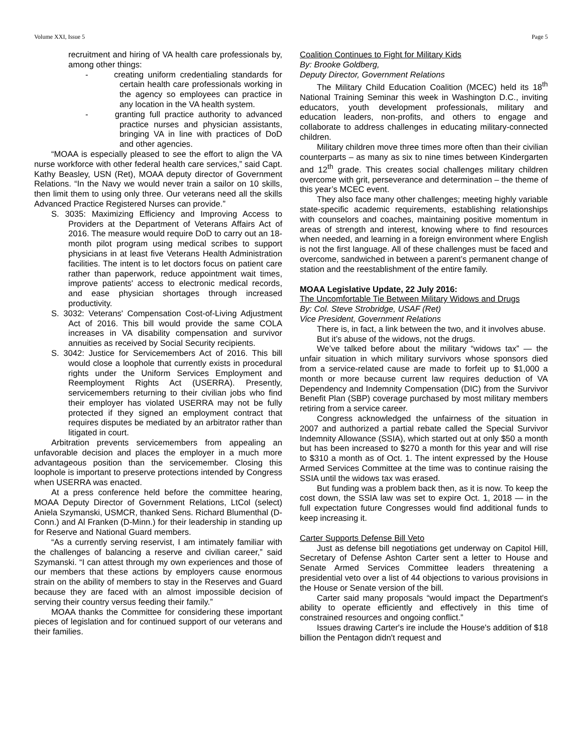Volume XXI, Issue 5 Page 5
recruitment and hiring of VA health care professionals by, among other things:
- creating uniform credentialing standards for certain health care professionals working in the agency so employees can practice in any location in the VA health system.
- granting full practice authority to advanced practice nurses and physician assistants, bringing VA in line with practices of DoD and other agencies.
“MOAA is especially pleased to see the effort to align the VA nurse workforce with other federal health care services,” said Capt. Kathy Beasley, USN (Ret), MOAA deputy director of Government Relations. “In the Navy we would never train a sailor on 10 skills, then limit them to using only three. Our veterans need all the skills Advanced Practice Registered Nurses can provide.”
S. 3035: Maximizing Efficiency and Improving Access to Providers at the Department of Veterans Affairs Act of 2016. The measure would require DoD to carry out an 18-month pilot program using medical scribes to support physicians in at least five Veterans Health Administration facilities. The intent is to let doctors focus on patient care rather than paperwork, reduce appointment wait times, improve patients' access to electronic medical records, and ease physician shortages through increased productivity.
S. 3032: Veterans' Compensation Cost-of-Living Adjustment Act of 2016. This bill would provide the same COLA increases in VA disability compensation and survivor annuities as received by Social Security recipients.
S. 3042: Justice for Servicemembers Act of 2016. This bill would close a loophole that currently exists in procedural rights under the Uniform Services Employment and Reemployment Rights Act (USERRA). Presently, servicemembers returning to their civilian jobs who find their employer has violated USERRA may not be fully protected if they signed an employment contract that requires disputes be mediated by an arbitrator rather than litigated in court.
Arbitration prevents servicemembers from appealing an unfavorable decision and places the employer in a much more advantageous position than the servicemember. Closing this loophole is important to preserve protections intended by Congress when USERRA was enacted.
At a press conference held before the committee hearing, MOAA Deputy Director of Government Relations, LtCol (select) Aniela Szymanski, USMCR, thanked Sens. Richard Blumenthal (D-Conn.) and Al Franken (D-Minn.) for their leadership in standing up for Reserve and National Guard members.
“As a currently serving reservist, I am intimately familiar with the challenges of balancing a reserve and civilian career,” said Szymanski. “I can attest through my own experiences and those of our members that these actions by employers cause enormous strain on the ability of members to stay in the Reserves and Guard because they are faced with an almost impossible decision of serving their country versus feeding their family.”
MOAA thanks the Committee for considering these important pieces of legislation and for continued support of our veterans and their families.
Coalition Continues to Fight for Military Kids
By: Brooke Goldberg,
Deputy Director, Government Relations
The Military Child Education Coalition (MCEC) held its 18<sup>th</sup> National Training Seminar this week in Washington D.C., inviting educators, youth development professionals, military and education leaders, non-profits, and others to engage and collaborate to address challenges in educating military-connected children.
Military children move three times more often than their civilian counterparts – as many as six to nine times between Kindergarten and 12<sup>th</sup> grade. This creates social challenges military children overcome with grit, perseverance and determination – the theme of this year’s MCEC event.
They also face many other challenges; meeting highly variable state-specific academic requirements, establishing relationships with counselors and coaches, maintaining positive momentum in areas of strength and interest, knowing where to find resources when needed, and learning in a foreign environment where English is not the first language. All of these challenges must be faced and overcome, sandwiched in between a parent’s permanent change of station and the reestablishment of the entire family.
MOAA Legislative Update, 22 July 2016:
The Uncomfortable Tie Between Military Widows and Drugs
By: Col. Steve Strobridge, USAF (Ret)
Vice President, Government Relations
There is, in fact, a link between the two, and it involves abuse.
But it’s abuse of the widows, not the drugs.
We’ve talked before about the military “widows tax” — the unfair situation in which military survivors whose sponsors died from a service-related cause are made to forfeit up to $1,000 a month or more because current law requires deduction of VA Dependency and Indemnity Compensation (DIC) from the Survivor Benefit Plan (SBP) coverage purchased by most military members retiring from a service career.
Congress acknowledged the unfairness of the situation in 2007 and authorized a partial rebate called the Special Survivor Indemnity Allowance (SSIA), which started out at only $50 a month but has been increased to $270 a month for this year and will rise to $310 a month as of Oct. 1. The intent expressed by the House Armed Services Committee at the time was to continue raising the SSIA until the widows tax was erased.
But funding was a problem back then, as it is now. To keep the cost down, the SSIA law was set to expire Oct. 1, 2018 — in the full expectation future Congresses would find additional funds to keep increasing it.
Carter Supports Defense Bill Veto
Just as defense bill negotiations get underway on Capitol Hill, Secretary of Defense Ashton Carter sent a letter to House and Senate Armed Services Committee leaders threatening a presidential veto over a list of 44 objections to various provisions in the House or Senate version of the bill.
Carter said many proposals “would impact the Department's ability to operate efficiently and effectively in this time of constrained resources and ongoing conflict.”
Issues drawing Carter's ire include the House's addition of $18 billion the Pentagon didn't request and